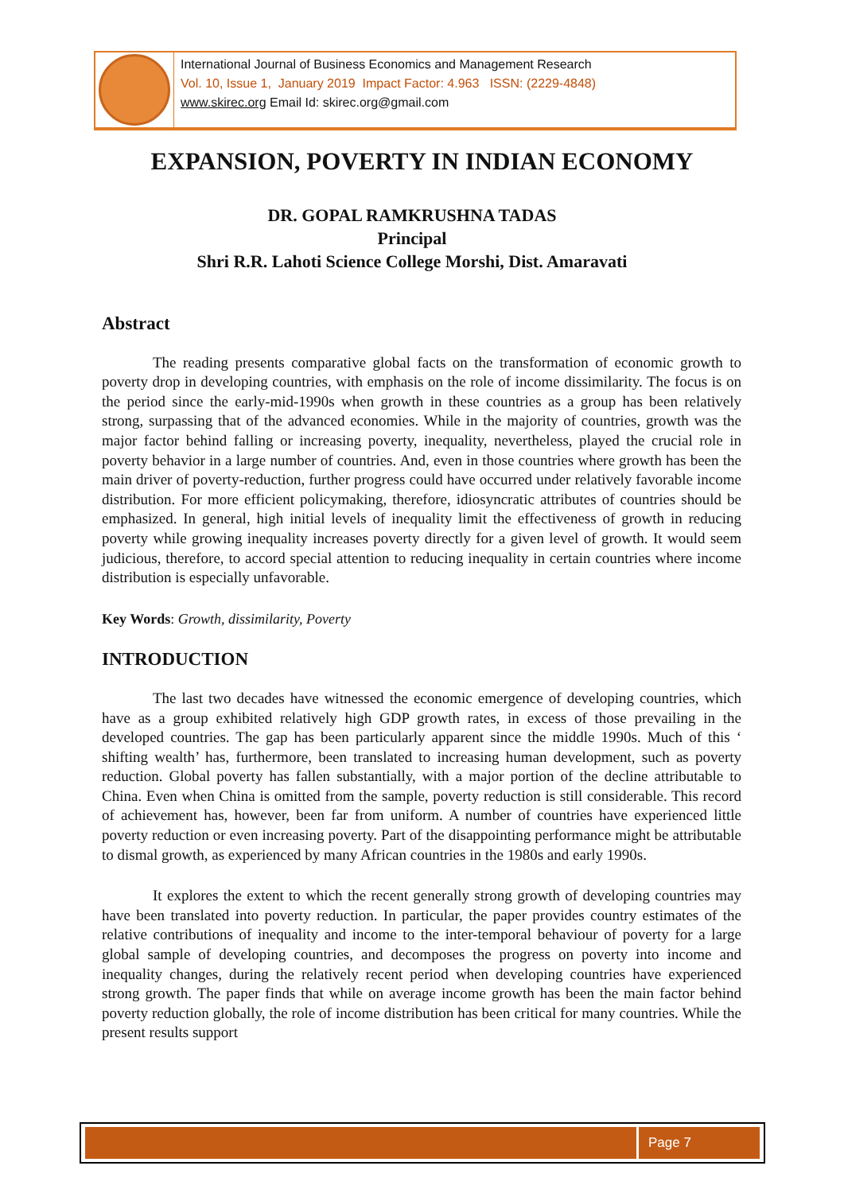International Journal of Business Economics and Management Research
Vol. 10, Issue 1, January 2019 Impact Factor: 4.963 ISSN: (2229-4848)
www.skirec.org Email Id: skirec.org@gmail.com
EXPANSION, POVERTY IN INDIAN ECONOMY
DR. GOPAL RAMKRUSHNA TADAS
Principal
Shri R.R. Lahoti Science College Morshi, Dist. Amaravati
Abstract
The reading presents comparative global facts on the transformation of economic growth to poverty drop in developing countries, with emphasis on the role of income dissimilarity. The focus is on the period since the early-mid-1990s when growth in these countries as a group has been relatively strong, surpassing that of the advanced economies. While in the majority of countries, growth was the major factor behind falling or increasing poverty, inequality, nevertheless, played the crucial role in poverty behavior in a large number of countries. And, even in those countries where growth has been the main driver of poverty-reduction, further progress could have occurred under relatively favorable income distribution. For more efficient policymaking, therefore, idiosyncratic attributes of countries should be emphasized. In general, high initial levels of inequality limit the effectiveness of growth in reducing poverty while growing inequality increases poverty directly for a given level of growth. It would seem judicious, therefore, to accord special attention to reducing inequality in certain countries where income distribution is especially unfavorable.
Key Words: Growth, dissimilarity, Poverty
INTRODUCTION
The last two decades have witnessed the economic emergence of developing countries, which have as a group exhibited relatively high GDP growth rates, in excess of those prevailing in the developed countries. The gap has been particularly apparent since the middle 1990s. Much of this ‘ shifting wealth’ has, furthermore, been translated to increasing human development, such as poverty reduction. Global poverty has fallen substantially, with a major portion of the decline attributable to China. Even when China is omitted from the sample, poverty reduction is still considerable. This record of achievement has, however, been far from uniform. A number of countries have experienced little poverty reduction or even increasing poverty. Part of the disappointing performance might be attributable to dismal growth, as experienced by many African countries in the 1980s and early 1990s.
It explores the extent to which the recent generally strong growth of developing countries may have been translated into poverty reduction. In particular, the paper provides country estimates of the relative contributions of inequality and income to the inter-temporal behaviour of poverty for a large global sample of developing countries, and decomposes the progress on poverty into income and inequality changes, during the relatively recent period when developing countries have experienced strong growth. The paper finds that while on average income growth has been the main factor behind poverty reduction globally, the role of income distribution has been critical for many countries. While the present results support
Page 7